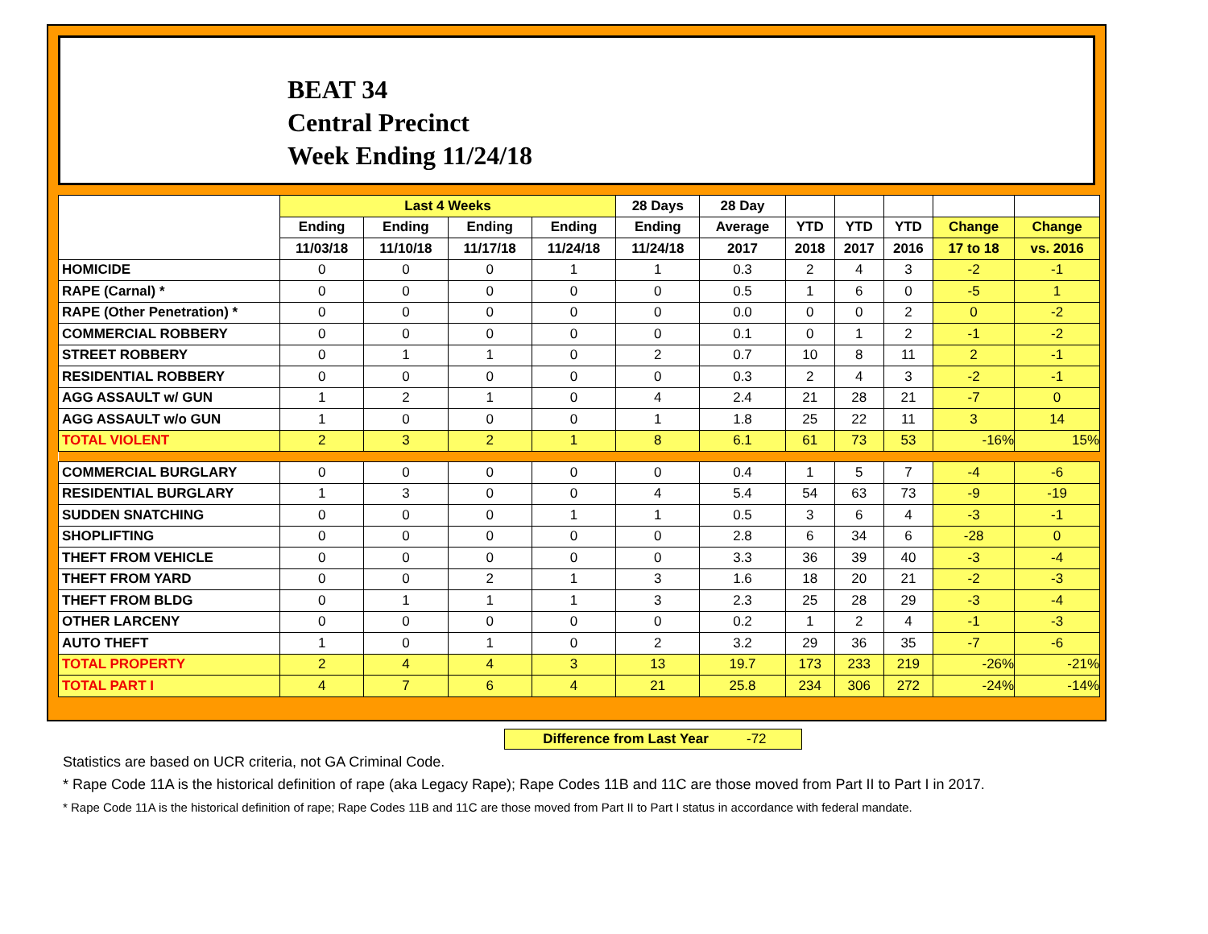BEAT 34
Central Precinct
Week Ending 11/24/18
| | Last 4 Weeks | | | | 28 Days | 28 Day | | | | | |
| --- | --- | --- | --- | --- | --- | --- | --- | --- | --- | --- | --- |
| | Ending | Ending | Ending | Ending | Ending | Average | YTD | YTD | YTD | Change | Change |
| | 11/03/18 | 11/10/18 | 11/17/18 | 11/24/18 | 11/24/18 | 2017 | 2018 | 2017 | 2016 | 17 to 18 | vs. 2016 |
| HOMICIDE | 0 | 0 | 0 | 1 | 1 | 0.3 | 2 | 4 | 3 | -2 | -1 |
| RAPE (Carnal) * | 0 | 0 | 0 | 0 | 0 | 0.5 | 1 | 6 | 0 | -5 | 1 |
| RAPE (Other Penetration) * | 0 | 0 | 0 | 0 | 0 | 0.0 | 0 | 0 | 2 | 0 | -2 |
| COMMERCIAL ROBBERY | 0 | 0 | 0 | 0 | 0 | 0.1 | 0 | 1 | 2 | -1 | -2 |
| STREET ROBBERY | 0 | 1 | 1 | 0 | 2 | 0.7 | 10 | 8 | 11 | 2 | -1 |
| RESIDENTIAL ROBBERY | 0 | 0 | 0 | 0 | 0 | 0.3 | 2 | 4 | 3 | -2 | -1 |
| AGG ASSAULT w/ GUN | 1 | 2 | 1 | 0 | 4 | 2.4 | 21 | 28 | 21 | -7 | 0 |
| AGG ASSAULT w/o GUN | 1 | 0 | 0 | 0 | 1 | 1.8 | 25 | 22 | 11 | 3 | 14 |
| TOTAL VIOLENT | 2 | 3 | 2 | 1 | 8 | 6.1 | 61 | 73 | 53 | -16% | 15% |
| COMMERCIAL BURGLARY | 0 | 0 | 0 | 0 | 0 | 0.4 | 1 | 5 | 7 | -4 | -6 |
| RESIDENTIAL BURGLARY | 1 | 3 | 0 | 0 | 4 | 5.4 | 54 | 63 | 73 | -9 | -19 |
| SUDDEN SNATCHING | 0 | 0 | 0 | 1 | 1 | 0.5 | 3 | 6 | 4 | -3 | -1 |
| SHOPLIFTING | 0 | 0 | 0 | 0 | 0 | 2.8 | 6 | 34 | 6 | -28 | 0 |
| THEFT FROM VEHICLE | 0 | 0 | 0 | 0 | 0 | 3.3 | 36 | 39 | 40 | -3 | -4 |
| THEFT FROM YARD | 0 | 0 | 2 | 1 | 3 | 1.6 | 18 | 20 | 21 | -2 | -3 |
| THEFT FROM BLDG | 0 | 1 | 1 | 1 | 3 | 2.3 | 25 | 28 | 29 | -3 | -4 |
| OTHER LARCENY | 0 | 0 | 0 | 0 | 0 | 0.2 | 1 | 2 | 4 | -1 | -3 |
| AUTO THEFT | 1 | 0 | 1 | 0 | 2 | 3.2 | 29 | 36 | 35 | -7 | -6 |
| TOTAL PROPERTY | 2 | 4 | 4 | 3 | 13 | 19.7 | 173 | 233 | 219 | -26% | -21% |
| TOTAL PART I | 4 | 7 | 6 | 4 | 21 | 25.8 | 234 | 306 | 272 | -24% | -14% |
Difference from Last Year -72
Statistics are based on UCR criteria, not GA Criminal Code.
* Rape Code 11A is the historical definition of rape (aka Legacy Rape); Rape Codes 11B and 11C are those moved from Part II to Part I in 2017.
* Rape Code 11A is the historical definition of rape; Rape Codes 11B and 11C are those moved from Part II to Part I status in accordance with federal mandate.